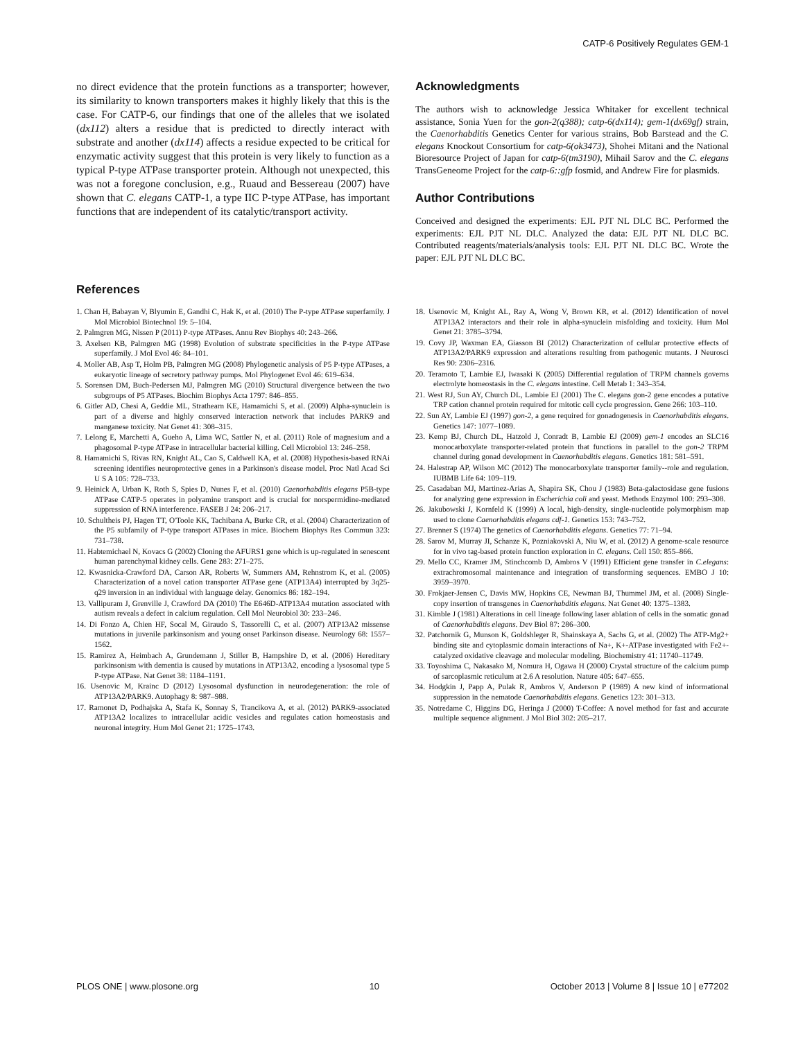CATP-6 Positively Regulates GEM-1
no direct evidence that the protein functions as a transporter; however, its similarity to known transporters makes it highly likely that this is the case. For CATP-6, our findings that one of the alleles that we isolated (dx112) alters a residue that is predicted to directly interact with substrate and another (dx114) affects a residue expected to be critical for enzymatic activity suggest that this protein is very likely to function as a typical P-type ATPase transporter protein. Although not unexpected, this was not a foregone conclusion, e.g., Ruaud and Bessereau (2007) have shown that C. elegans CATP-1, a type IIC P-type ATPase, has important functions that are independent of its catalytic/transport activity.
Acknowledgments
The authors wish to acknowledge Jessica Whitaker for excellent technical assistance, Sonia Yuen for the gon-2(q388); catp-6(dx114); gem-1(dx69gf) strain, the Caenorhabditis Genetics Center for various strains, Bob Barstead and the C. elegans Knockout Consortium for catp-6(ok3473), Shohei Mitani and the National Bioresource Project of Japan for catp-6(tm3190), Mihail Sarov and the C. elegans TransGeneome Project for the catp-6::gfp fosmid, and Andrew Fire for plasmids.
Author Contributions
Conceived and designed the experiments: EJL PJT NL DLC BC. Performed the experiments: EJL PJT NL DLC. Analyzed the data: EJL PJT NL DLC BC. Contributed reagents/materials/analysis tools: EJL PJT NL DLC BC. Wrote the paper: EJL PJT NL DLC BC.
References
1. Chan H, Babayan V, Blyumin E, Gandhi C, Hak K, et al. (2010) The P-type ATPase superfamily. J Mol Microbiol Biotechnol 19: 5–104.
2. Palmgren MG, Nissen P (2011) P-type ATPases. Annu Rev Biophys 40: 243–266.
3. Axelsen KB, Palmgren MG (1998) Evolution of substrate specificities in the P-type ATPase superfamily. J Mol Evol 46: 84–101.
4. Moller AB, Asp T, Holm PB, Palmgren MG (2008) Phylogenetic analysis of P5 P-type ATPases, a eukaryotic lineage of secretory pathway pumps. Mol Phylogenet Evol 46: 619–634.
5. Sorensen DM, Buch-Pedersen MJ, Palmgren MG (2010) Structural divergence between the two subgroups of P5 ATPases. Biochim Biophys Acta 1797: 846–855.
6. Gitler AD, Chesi A, Geddie ML, Strathearn KE, Hamamichi S, et al. (2009) Alpha-synuclein is part of a diverse and highly conserved interaction network that includes PARK9 and manganese toxicity. Nat Genet 41: 308–315.
7. Lelong E, Marchetti A, Gueho A, Lima WC, Sattler N, et al. (2011) Role of magnesium and a phagosomal P-type ATPase in intracellular bacterial killing. Cell Microbiol 13: 246–258.
8. Hamamichi S, Rivas RN, Knight AL, Cao S, Caldwell KA, et al. (2008) Hypothesis-based RNAi screening identifies neuroprotective genes in a Parkinson's disease model. Proc Natl Acad Sci U S A 105: 728–733.
9. Heinick A, Urban K, Roth S, Spies D, Nunes F, et al. (2010) Caenorhabditis elegans P5B-type ATPase CATP-5 operates in polyamine transport and is crucial for norspermidine-mediated suppression of RNA interference. FASEB J 24: 206–217.
10. Schultheis PJ, Hagen TT, O'Toole KK, Tachibana A, Burke CR, et al. (2004) Characterization of the P5 subfamily of P-type transport ATPases in mice. Biochem Biophys Res Commun 323: 731–738.
11. Habtemichael N, Kovacs G (2002) Cloning the AFURS1 gene which is up-regulated in senescent human parenchymal kidney cells. Gene 283: 271–275.
12. Kwasnicka-Crawford DA, Carson AR, Roberts W, Summers AM, Rehnstrom K, et al. (2005) Characterization of a novel cation transporter ATPase gene (ATP13A4) interrupted by 3q25-q29 inversion in an individual with language delay. Genomics 86: 182–194.
13. Vallipuram J, Grenville J, Crawford DA (2010) The E646D-ATP13A4 mutation associated with autism reveals a defect in calcium regulation. Cell Mol Neurobiol 30: 233–246.
14. Di Fonzo A, Chien HF, Socal M, Giraudo S, Tassorelli C, et al. (2007) ATP13A2 missense mutations in juvenile parkinsonism and young onset Parkinson disease. Neurology 68: 1557–1562.
15. Ramirez A, Heimbach A, Grundemann J, Stiller B, Hampshire D, et al. (2006) Hereditary parkinsonism with dementia is caused by mutations in ATP13A2, encoding a lysosomal type 5 P-type ATPase. Nat Genet 38: 1184–1191.
16. Usenovic M, Krainc D (2012) Lysosomal dysfunction in neurodegeneration: the role of ATP13A2/PARK9. Autophagy 8: 987–988.
17. Ramonet D, Podhajska A, Stafa K, Sonnay S, Trancikova A, et al. (2012) PARK9-associated ATP13A2 localizes to intracellular acidic vesicles and regulates cation homeostasis and neuronal integrity. Hum Mol Genet 21: 1725–1743.
18. Usenovic M, Knight AL, Ray A, Wong V, Brown KR, et al. (2012) Identification of novel ATP13A2 interactors and their role in alpha-synuclein misfolding and toxicity. Hum Mol Genet 21: 3785–3794.
19. Covy JP, Waxman EA, Giasson BI (2012) Characterization of cellular protective effects of ATP13A2/PARK9 expression and alterations resulting from pathogenic mutants. J Neurosci Res 90: 2306–2316.
20. Teramoto T, Lambie EJ, Iwasaki K (2005) Differential regulation of TRPM channels governs electrolyte homeostasis in the C. elegans intestine. Cell Metab 1: 343–354.
21. West RJ, Sun AY, Church DL, Lambie EJ (2001) The C. elegans gon-2 gene encodes a putative TRP cation channel protein required for mitotic cell cycle progression. Gene 266: 103–110.
22. Sun AY, Lambie EJ (1997) gon-2, a gene required for gonadogenesis in Caenorhabditis elegans. Genetics 147: 1077–1089.
23. Kemp BJ, Church DL, Hatzold J, Conradt B, Lambie EJ (2009) gem-1 encodes an SLC16 monocarboxylate transporter-related protein that functions in parallel to the gon-2 TRPM channel during gonad development in Caenorhabditis elegans. Genetics 181: 581–591.
24. Halestrap AP, Wilson MC (2012) The monocarboxylate transporter family--role and regulation. IUBMB Life 64: 109–119.
25. Casadaban MJ, Martinez-Arias A, Shapira SK, Chou J (1983) Beta-galactosidase gene fusions for analyzing gene expression in Escherichia coli and yeast. Methods Enzymol 100: 293–308.
26. Jakubowski J, Kornfeld K (1999) A local, high-density, single-nucleotide polymorphism map used to clone Caenorhabditis elegans cdf-1. Genetics 153: 743–752.
27. Brenner S (1974) The genetics of Caenorhabditis elegans. Genetics 77: 71–94.
28. Sarov M, Murray JI, Schanze K, Pozniakovski A, Niu W, et al. (2012) A genome-scale resource for in vivo tag-based protein function exploration in C. elegans. Cell 150: 855–866.
29. Mello CC, Kramer JM, Stinchcomb D, Ambros V (1991) Efficient gene transfer in C.elegans: extrachromosomal maintenance and integration of transforming sequences. EMBO J 10: 3959–3970.
30. Frokjaer-Jensen C, Davis MW, Hopkins CE, Newman BJ, Thummel JM, et al. (2008) Single-copy insertion of transgenes in Caenorhabditis elegans. Nat Genet 40: 1375–1383.
31. Kimble J (1981) Alterations in cell lineage following laser ablation of cells in the somatic gonad of Caenorhabditis elegans. Dev Biol 87: 286–300.
32. Patchornik G, Munson K, Goldshleger R, Shainskaya A, Sachs G, et al. (2002) The ATP-Mg2+ binding site and cytoplasmic domain interactions of Na+, K+-ATPase investigated with Fe2+-catalyzed oxidative cleavage and molecular modeling. Biochemistry 41: 11740–11749.
33. Toyoshima C, Nakasako M, Nomura H, Ogawa H (2000) Crystal structure of the calcium pump of sarcoplasmic reticulum at 2.6 A resolution. Nature 405: 647–655.
34. Hodgkin J, Papp A, Pulak R, Ambros V, Anderson P (1989) A new kind of informational suppression in the nematode Caenorhabditis elegans. Genetics 123: 301–313.
35. Notredame C, Higgins DG, Heringa J (2000) T-Coffee: A novel method for fast and accurate multiple sequence alignment. J Mol Biol 302: 205–217.
PLOS ONE | www.plosone.org 10 October 2013 | Volume 8 | Issue 10 | e77202